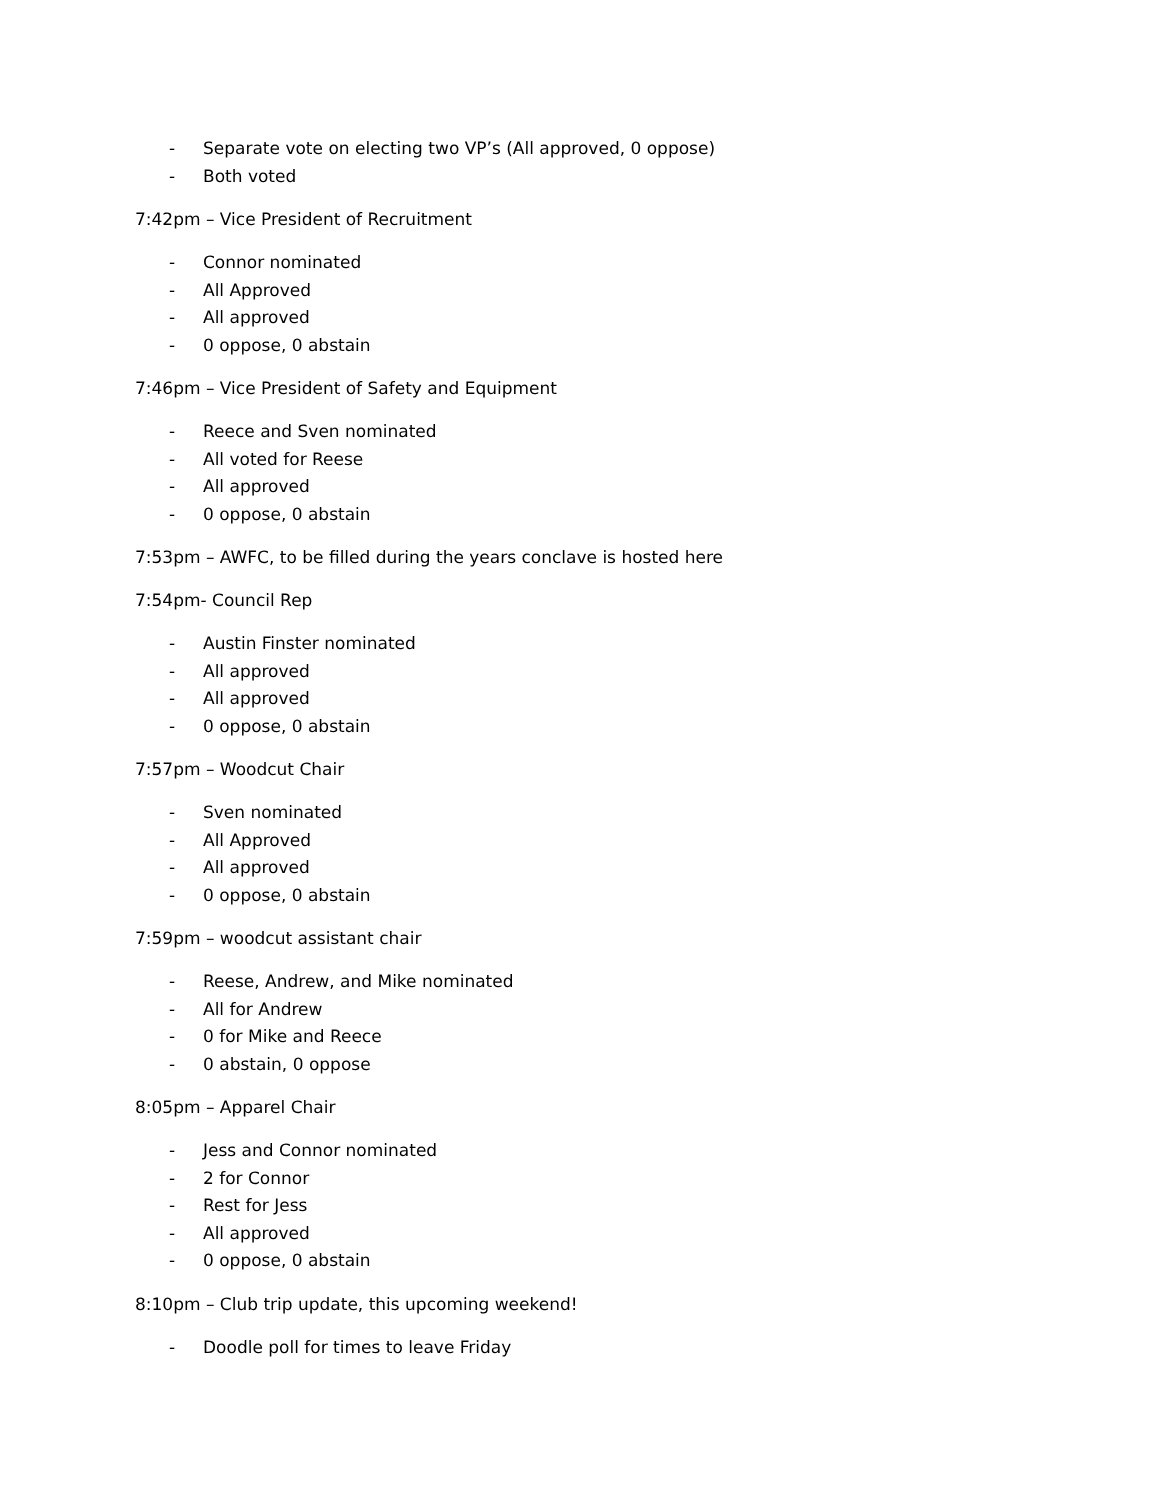- Separate vote on electing two VP’s (All approved, 0 oppose)
- Both voted
7:42pm – Vice President of Recruitment
- Connor nominated
- All Approved
- All approved
- 0 oppose, 0 abstain
7:46pm – Vice President of Safety and Equipment
- Reece and Sven nominated
- All voted for Reese
- All approved
- 0 oppose, 0 abstain
7:53pm – AWFC, to be filled during the years conclave is hosted here
7:54pm- Council Rep
- Austin Finster nominated
- All approved
- All approved
- 0 oppose, 0 abstain
7:57pm – Woodcut Chair
- Sven nominated
- All Approved
- All approved
- 0 oppose, 0 abstain
7:59pm – woodcut assistant chair
- Reese, Andrew, and Mike nominated
- All for Andrew
- 0 for Mike and Reece
- 0 abstain, 0 oppose
8:05pm – Apparel Chair
- Jess and Connor nominated
- 2 for Connor
- Rest for Jess
- All approved
- 0 oppose, 0 abstain
8:10pm – Club trip update, this upcoming weekend!
- Doodle poll for times to leave Friday